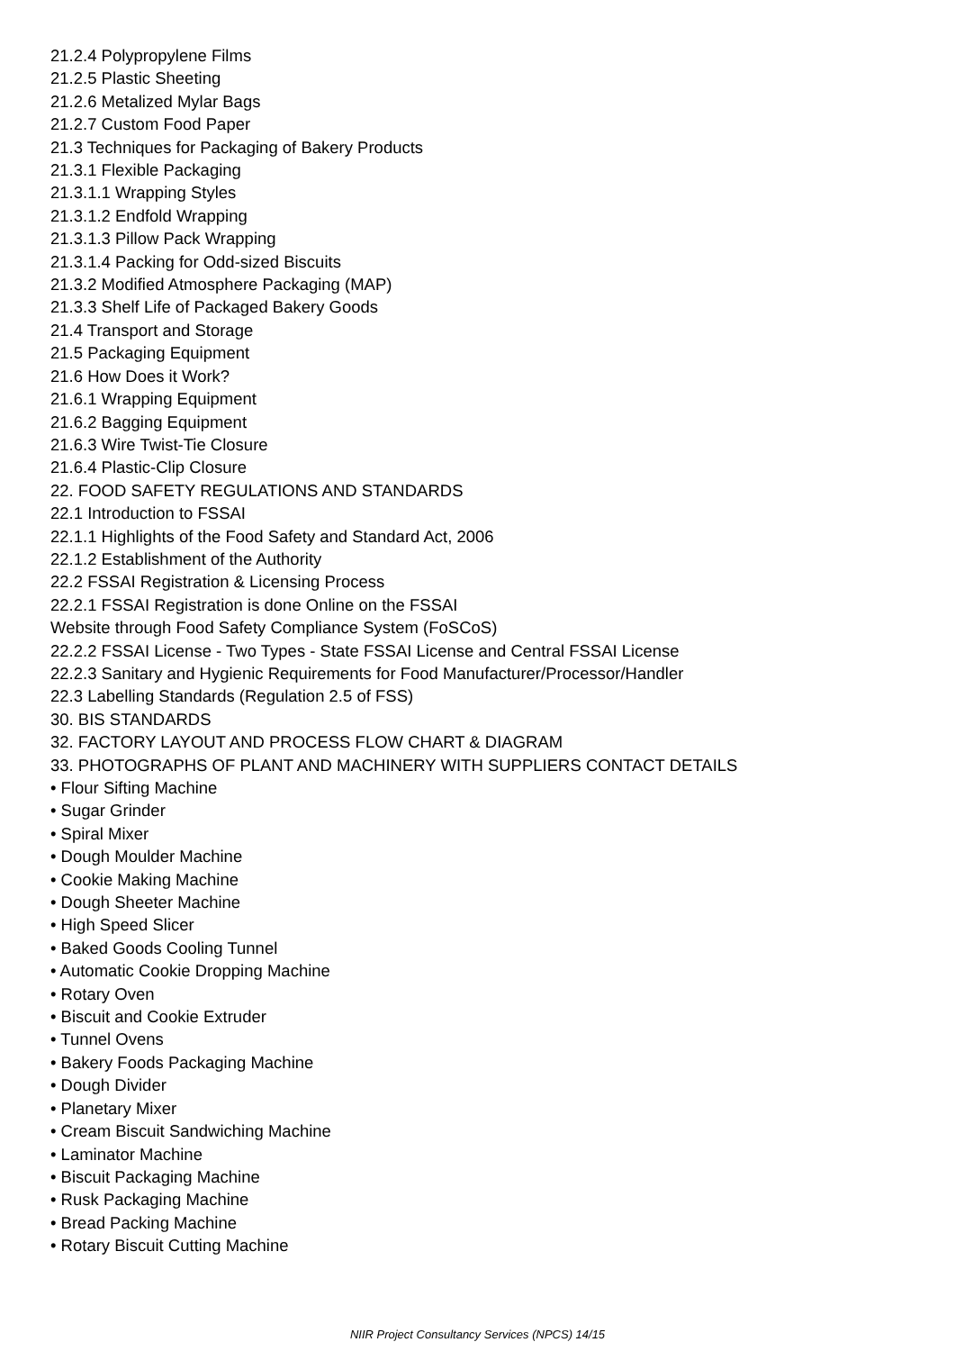21.2.4 Polypropylene Films
21.2.5 Plastic Sheeting
21.2.6 Metalized Mylar Bags
21.2.7 Custom Food Paper
21.3 Techniques for Packaging of Bakery Products
21.3.1 Flexible Packaging
21.3.1.1 Wrapping Styles
21.3.1.2 Endfold Wrapping
21.3.1.3 Pillow Pack Wrapping
21.3.1.4 Packing for Odd-sized Biscuits
21.3.2 Modified Atmosphere Packaging (MAP)
21.3.3 Shelf Life of Packaged Bakery Goods
21.4 Transport and Storage
21.5 Packaging Equipment
21.6 How Does it Work?
21.6.1 Wrapping Equipment
21.6.2 Bagging Equipment
21.6.3 Wire Twist-Tie Closure
21.6.4 Plastic-Clip Closure
22. FOOD SAFETY REGULATIONS AND STANDARDS
22.1 Introduction to FSSAI
22.1.1 Highlights of the Food Safety and Standard Act, 2006
22.1.2 Establishment of the Authority
22.2 FSSAI Registration & Licensing Process
22.2.1 FSSAI Registration is done Online on the FSSAI
Website through Food Safety Compliance System (FoSCoS)
22.2.2 FSSAI License - Two Types - State FSSAI License and Central FSSAI License
22.2.3 Sanitary and Hygienic Requirements for Food Manufacturer/Processor/Handler
22.3 Labelling Standards (Regulation 2.5 of FSS)
30. BIS STANDARDS
32. FACTORY LAYOUT AND PROCESS FLOW CHART & DIAGRAM
33. PHOTOGRAPHS OF PLANT AND MACHINERY WITH SUPPLIERS CONTACT DETAILS
• Flour Sifting Machine
• Sugar Grinder
• Spiral Mixer
• Dough Moulder Machine
• Cookie Making Machine
• Dough Sheeter Machine
• High Speed Slicer
• Baked Goods Cooling Tunnel
• Automatic Cookie Dropping Machine
• Rotary Oven
• Biscuit and Cookie Extruder
• Tunnel Ovens
• Bakery Foods Packaging Machine
• Dough Divider
• Planetary Mixer
• Cream Biscuit Sandwiching Machine
• Laminator Machine
• Biscuit Packaging Machine
• Rusk Packaging Machine
• Bread Packing Machine
• Rotary Biscuit Cutting Machine
NIIR Project Consultancy Services (NPCS) 14/15